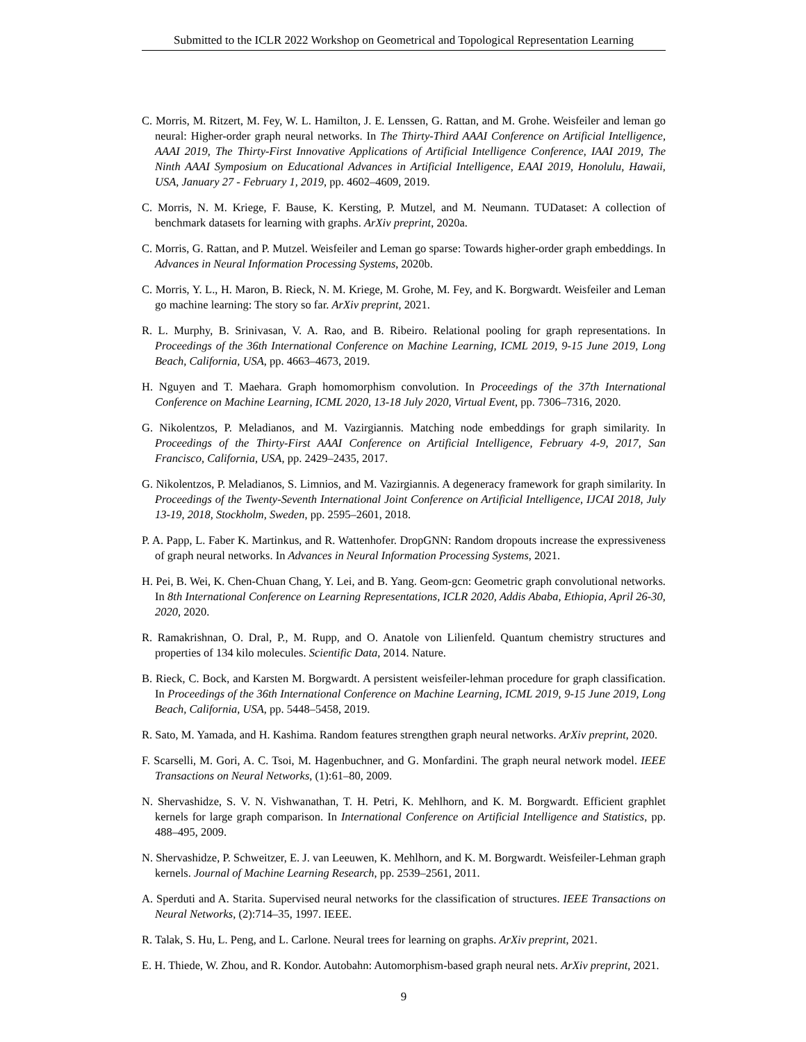Submitted to the ICLR 2022 Workshop on Geometrical and Topological Representation Learning
C. Morris, M. Ritzert, M. Fey, W. L. Hamilton, J. E. Lenssen, G. Rattan, and M. Grohe. Weisfeiler and leman go neural: Higher-order graph neural networks. In The Thirty-Third AAAI Conference on Artificial Intelligence, AAAI 2019, The Thirty-First Innovative Applications of Artificial Intelligence Conference, IAAI 2019, The Ninth AAAI Symposium on Educational Advances in Artificial Intelligence, EAAI 2019, Honolulu, Hawaii, USA, January 27 - February 1, 2019, pp. 4602–4609, 2019.
C. Morris, N. M. Kriege, F. Bause, K. Kersting, P. Mutzel, and M. Neumann. TUDataset: A collection of benchmark datasets for learning with graphs. ArXiv preprint, 2020a.
C. Morris, G. Rattan, and P. Mutzel. Weisfeiler and Leman go sparse: Towards higher-order graph embeddings. In Advances in Neural Information Processing Systems, 2020b.
C. Morris, Y. L., H. Maron, B. Rieck, N. M. Kriege, M. Grohe, M. Fey, and K. Borgwardt. Weisfeiler and Leman go machine learning: The story so far. ArXiv preprint, 2021.
R. L. Murphy, B. Srinivasan, V. A. Rao, and B. Ribeiro. Relational pooling for graph representations. In Proceedings of the 36th International Conference on Machine Learning, ICML 2019, 9-15 June 2019, Long Beach, California, USA, pp. 4663–4673, 2019.
H. Nguyen and T. Maehara. Graph homomorphism convolution. In Proceedings of the 37th International Conference on Machine Learning, ICML 2020, 13-18 July 2020, Virtual Event, pp. 7306–7316, 2020.
G. Nikolentzos, P. Meladianos, and M. Vazirgiannis. Matching node embeddings for graph similarity. In Proceedings of the Thirty-First AAAI Conference on Artificial Intelligence, February 4-9, 2017, San Francisco, California, USA, pp. 2429–2435, 2017.
G. Nikolentzos, P. Meladianos, S. Limnios, and M. Vazirgiannis. A degeneracy framework for graph similarity. In Proceedings of the Twenty-Seventh International Joint Conference on Artificial Intelligence, IJCAI 2018, July 13-19, 2018, Stockholm, Sweden, pp. 2595–2601, 2018.
P. A. Papp, L. Faber K. Martinkus, and R. Wattenhofer. DropGNN: Random dropouts increase the expressiveness of graph neural networks. In Advances in Neural Information Processing Systems, 2021.
H. Pei, B. Wei, K. Chen-Chuan Chang, Y. Lei, and B. Yang. Geom-gcn: Geometric graph convolutional networks. In 8th International Conference on Learning Representations, ICLR 2020, Addis Ababa, Ethiopia, April 26-30, 2020, 2020.
R. Ramakrishnan, O. Dral, P., M. Rupp, and O. Anatole von Lilienfeld. Quantum chemistry structures and properties of 134 kilo molecules. Scientific Data, 2014. Nature.
B. Rieck, C. Bock, and Karsten M. Borgwardt. A persistent weisfeiler-lehman procedure for graph classification. In Proceedings of the 36th International Conference on Machine Learning, ICML 2019, 9-15 June 2019, Long Beach, California, USA, pp. 5448–5458, 2019.
R. Sato, M. Yamada, and H. Kashima. Random features strengthen graph neural networks. ArXiv preprint, 2020.
F. Scarselli, M. Gori, A. C. Tsoi, M. Hagenbuchner, and G. Monfardini. The graph neural network model. IEEE Transactions on Neural Networks, (1):61–80, 2009.
N. Shervashidze, S. V. N. Vishwanathan, T. H. Petri, K. Mehlhorn, and K. M. Borgwardt. Efficient graphlet kernels for large graph comparison. In International Conference on Artificial Intelligence and Statistics, pp. 488–495, 2009.
N. Shervashidze, P. Schweitzer, E. J. van Leeuwen, K. Mehlhorn, and K. M. Borgwardt. Weisfeiler-Lehman graph kernels. Journal of Machine Learning Research, pp. 2539–2561, 2011.
A. Sperduti and A. Starita. Supervised neural networks for the classification of structures. IEEE Transactions on Neural Networks, (2):714–35, 1997. IEEE.
R. Talak, S. Hu, L. Peng, and L. Carlone. Neural trees for learning on graphs. ArXiv preprint, 2021.
E. H. Thiede, W. Zhou, and R. Kondor. Autobahn: Automorphism-based graph neural nets. ArXiv preprint, 2021.
9